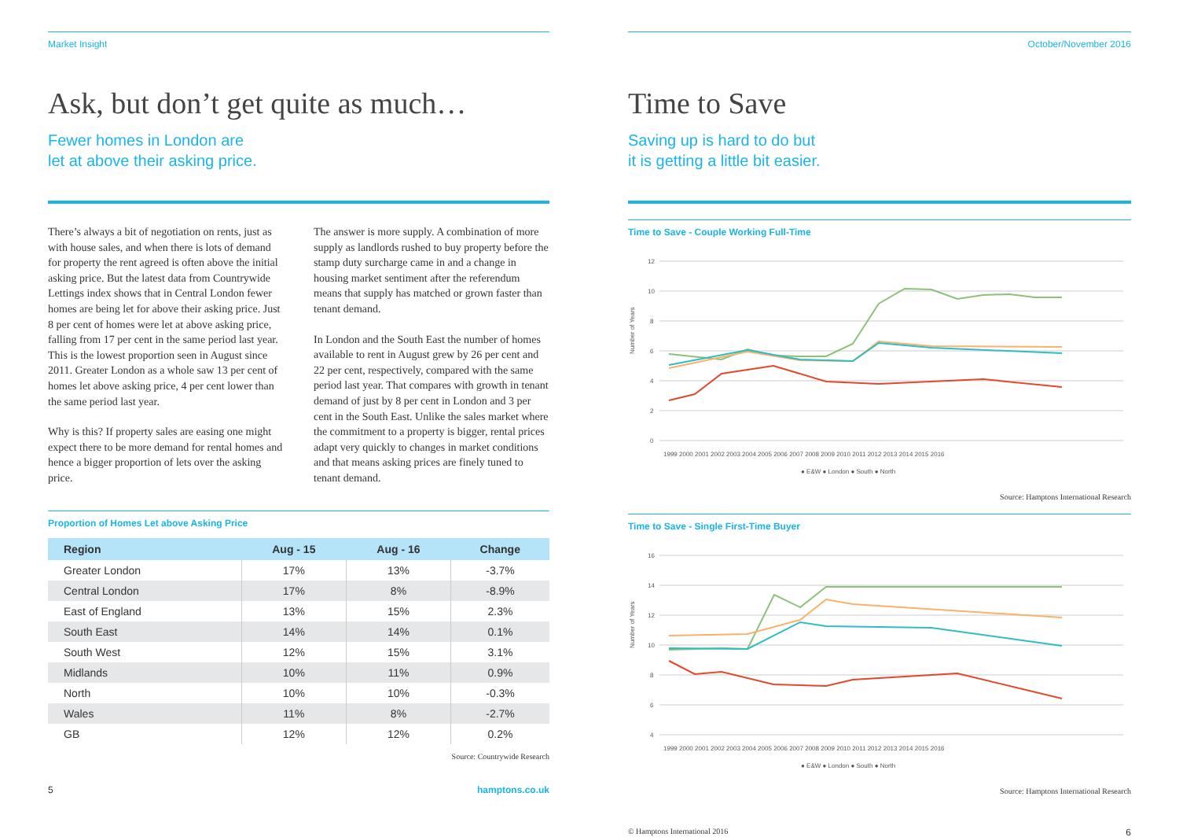Market Insight
Ask, but don’t get quite as much…
Fewer homes in London are
let at above their asking price.
There’s always a bit of negotiation on rents, just as with house sales, and when there is lots of demand for property the rent agreed is often above the initial asking price. But the latest data from Countrywide Lettings index shows that in Central London fewer homes are being let for above their asking price. Just 8 per cent of homes were let at above asking price, falling from 17 per cent in the same period last year. This is the lowest proportion seen in August since 2011. Greater London as a whole saw 13 per cent of homes let above asking price, 4 per cent lower than the same period last year.
Why is this? If property sales are easing one might expect there to be more demand for rental homes and hence a bigger proportion of lets over the asking price.
The answer is more supply. A combination of more supply as landlords rushed to buy property before the stamp duty surcharge came in and a change in housing market sentiment after the referendum means that supply has matched or grown faster than tenant demand.
In London and the South East the number of homes available to rent in August grew by 26 per cent and 22 per cent, respectively, compared with the same period last year. That compares with growth in tenant demand of just by 8 per cent in London and 3 per cent in the South East. Unlike the sales market where the commitment to a property is bigger, rental prices adapt very quickly to changes in market conditions and that means asking prices are finely tuned to tenant demand.
Proportion of Homes Let above Asking Price
| Region | Aug - 15 | Aug - 16 | Change |
| --- | --- | --- | --- |
| Greater London | 17% | 13% | -3.7% |
| Central London | 17% | 8% | -8.9% |
| East of England | 13% | 15% | 2.3% |
| South East | 14% | 14% | 0.1% |
| South West | 12% | 15% | 3.1% |
| Midlands | 10% | 11% | 0.9% |
| North | 10% | 10% | -0.3% |
| Wales | 11% | 8% | -2.7% |
| GB | 12% | 12% | 0.2% |
Source: Countrywide Research
5 hamptons.co.uk
October/November 2016
Time to Save
Saving up is hard to do but
it is getting a little bit easier.
Time to Save - Couple Working Full-Time
Number of Years
12
10
8
6
4
2
0
1999 2000 2001 2002 2003 2004 2005 2006 2007 2008 2009 2010 2011 2012 2013 2014 2015 2016
● E&W ● London ● South ● North
Source: Hamptons International Research
Time to Save - Single First-Time Buyer
Number of Years
16
14
12
10
8
6
4
1999 2000 2001 2002 2003 2004 2005 2006 2007 2008 2009 2010 2011 2012 2013 2014 2015 2016
● E&W ● London ● South ● North
Source: Hamptons International Research
© Hamptons International 2016 6